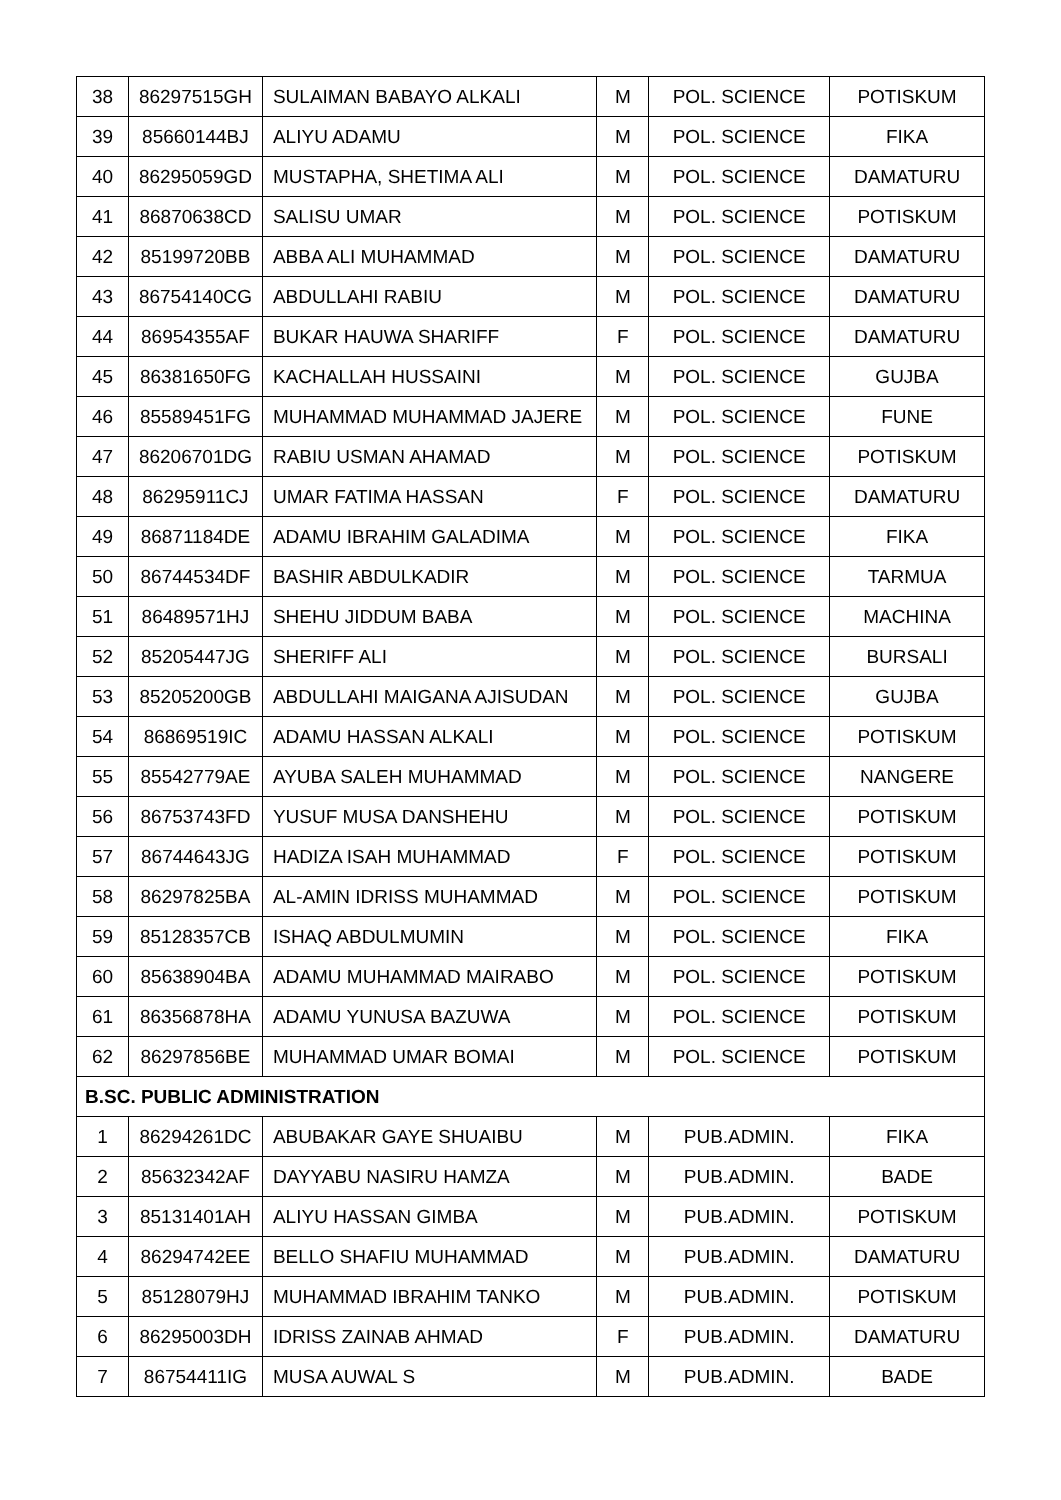| 38 | 86297515GH | SULAIMAN BABAYO ALKALI | M | POL. SCIENCE | POTISKUM |
| 39 | 85660144BJ | ALIYU ADAMU | M | POL. SCIENCE | FIKA |
| 40 | 86295059GD | MUSTAPHA, SHETIMA ALI | M | POL. SCIENCE | DAMATURU |
| 41 | 86870638CD | SALISU UMAR | M | POL. SCIENCE | POTISKUM |
| 42 | 85199720BB | ABBA ALI MUHAMMAD | M | POL. SCIENCE | DAMATURU |
| 43 | 86754140CG | ABDULLAHI RABIU | M | POL. SCIENCE | DAMATURU |
| 44 | 86954355AF | BUKAR HAUWA SHARIFF | F | POL. SCIENCE | DAMATURU |
| 45 | 86381650FG | KACHALLAH HUSSAINI | M | POL. SCIENCE | GUJBA |
| 46 | 85589451FG | MUHAMMAD MUHAMMAD JAJERE | M | POL. SCIENCE | FUNE |
| 47 | 86206701DG | RABIU USMAN AHAMAD | M | POL. SCIENCE | POTISKUM |
| 48 | 86295911CJ | UMAR FATIMA HASSAN | F | POL. SCIENCE | DAMATURU |
| 49 | 86871184DE | ADAMU IBRAHIM GALADIMA | M | POL. SCIENCE | FIKA |
| 50 | 86744534DF | BASHIR ABDULKADIR | M | POL. SCIENCE | TARMUA |
| 51 | 86489571HJ | SHEHU JIDDUM BABA | M | POL. SCIENCE | MACHINA |
| 52 | 85205447JG | SHERIFF ALI | M | POL. SCIENCE | BURSALI |
| 53 | 85205200GB | ABDULLAHI MAIGANA AJISUDAN | M | POL. SCIENCE | GUJBA |
| 54 | 86869519IC | ADAMU HASSAN ALKALI | M | POL. SCIENCE | POTISKUM |
| 55 | 85542779AE | AYUBA SALEH MUHAMMAD | M | POL. SCIENCE | NANGERE |
| 56 | 86753743FD | YUSUF MUSA DANSHEHU | M | POL. SCIENCE | POTISKUM |
| 57 | 86744643JG | HADIZA ISAH MUHAMMAD | F | POL. SCIENCE | POTISKUM |
| 58 | 86297825BA | AL-AMIN IDRISS MUHAMMAD | M | POL. SCIENCE | POTISKUM |
| 59 | 85128357CB | ISHAQ ABDULMUMIN | M | POL. SCIENCE | FIKA |
| 60 | 85638904BA | ADAMU MUHAMMAD MAIRABO | M | POL. SCIENCE | POTISKUM |
| 61 | 86356878HA | ADAMU YUNUSA BAZUWA | M | POL. SCIENCE | POTISKUM |
| 62 | 86297856BE | MUHAMMAD UMAR BOMAI | M | POL. SCIENCE | POTISKUM |
| B.SC. PUBLIC ADMINISTRATION | | | | | |
| 1 | 86294261DC | ABUBAKAR GAYE SHUAIBU | M | PUB.ADMIN. | FIKA |
| 2 | 85632342AF | DAYYABU NASIRU HAMZA | M | PUB.ADMIN. | BADE |
| 3 | 85131401AH | ALIYU HASSAN GIMBA | M | PUB.ADMIN. | POTISKUM |
| 4 | 86294742EE | BELLO SHAFIU MUHAMMAD | M | PUB.ADMIN. | DAMATURU |
| 5 | 85128079HJ | MUHAMMAD IBRAHIM TANKO | M | PUB.ADMIN. | POTISKUM |
| 6 | 86295003DH | IDRISS ZAINAB AHMAD | F | PUB.ADMIN. | DAMATURU |
| 7 | 86754411IG | MUSA AUWAL S | M | PUB.ADMIN. | BADE |